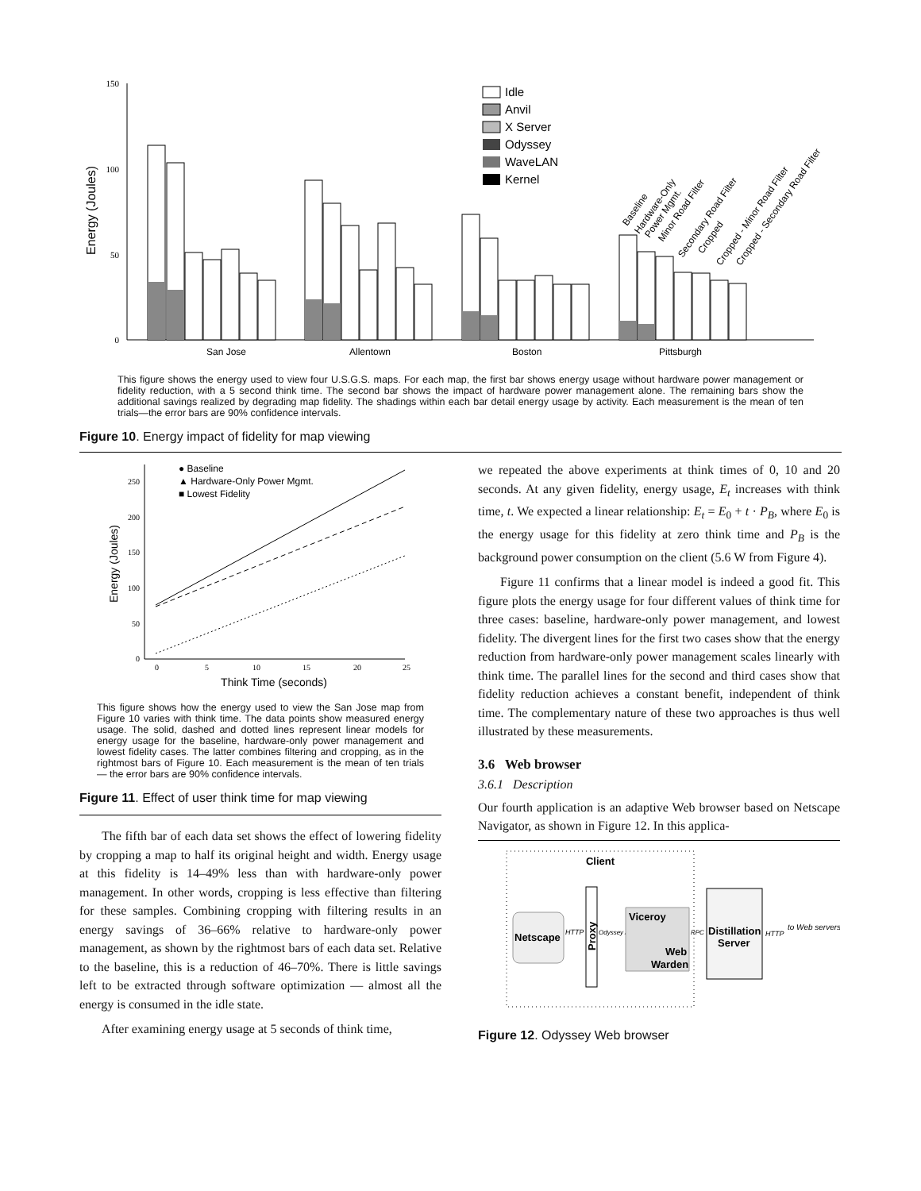150
100
50
0
Energy (Joules)
San Jose
Allentown
Boston
Pittsburgh
Idle
Anvil
X Server
Odyssey
WaveLAN
Kernel
Baseline
Hardware-Only
Power Mgmt.
Minor Road Filter
Secondary Road Filter
Cropped
Cropped - Minor Road Filter
Cropped - Secondary Road Filter
This figure shows the energy used to view four U.S.G.S. maps. For each map, the first bar shows energy usage without hardware power management or fidelity reduction, with a 5 second think time. The second bar shows the impact of hardware power management alone. The remaining bars show the additional savings realized by degrading map fidelity. The shadings within each bar detail energy usage by activity. Each measurement is the mean of ten trials—the error bars are 90% confidence intervals.
Figure 10. Energy impact of fidelity for map viewing
250
200
150
100
50
0
0
5
10
15
20
25
Energy (Joules)
Think Time (seconds)
● Baseline
▲ Hardware-Only Power Mgmt.
■ Lowest Fidelity
This figure shows how the energy used to view the San Jose map from Figure 10 varies with think time. The data points show measured energy usage. The solid, dashed and dotted lines represent linear models for energy usage for the baseline, hardware-only power management and lowest fidelity cases. The latter combines filtering and cropping, as in the rightmost bars of Figure 10. Each measurement is the mean of ten trials — the error bars are 90% confidence intervals.
Figure 11. Effect of user think time for map viewing
The fifth bar of each data set shows the effect of lowering fidelity by cropping a map to half its original height and width. Energy usage at this fidelity is 14–49% less than with hardware-only power management. In other words, cropping is less effective than filtering for these samples. Combining cropping with filtering results in an energy savings of 36–66% relative to hardware-only power management, as shown by the rightmost bars of each data set. Relative to the baseline, this is a reduction of 46–70%. There is little savings left to be extracted through software optimization — almost all the energy is consumed in the idle state.
After examining energy usage at 5 seconds of think time,
we repeated the above experiments at think times of 0, 10 and 20 seconds. At any given fidelity, energy usage, E<sub>t</sub> increases with think time, t. We expected a linear relationship: E<sub>t</sub> = E<sub>0</sub> + t · P<sub>B</sub>, where E<sub>0</sub> is the energy usage for this fidelity at zero think time and P<sub>B</sub> is the background power consumption on the client (5.6 W from Figure 4).
Figure 11 confirms that a linear model is indeed a good fit. This figure plots the energy usage for four different values of think time for three cases: baseline, hardware-only power management, and lowest fidelity. The divergent lines for the first two cases show that the energy reduction from hardware-only power management scales linearly with think time. The parallel lines for the second and third cases show that fidelity reduction achieves a constant benefit, independent of think time. The complementary nature of these two approaches is thus well illustrated by these measurements.
3.6 Web browser
3.6.1 Description
Our fourth application is an adaptive Web browser based on Netscape Navigator, as shown in Figure 12. In this applica-
Client
Netscape
HTTP
Proxy
Odyssey API
Viceroy
Web
Warden
RPC
Distillation
Server
HTTP
to Web servers
Figure 12. Odyssey Web browser